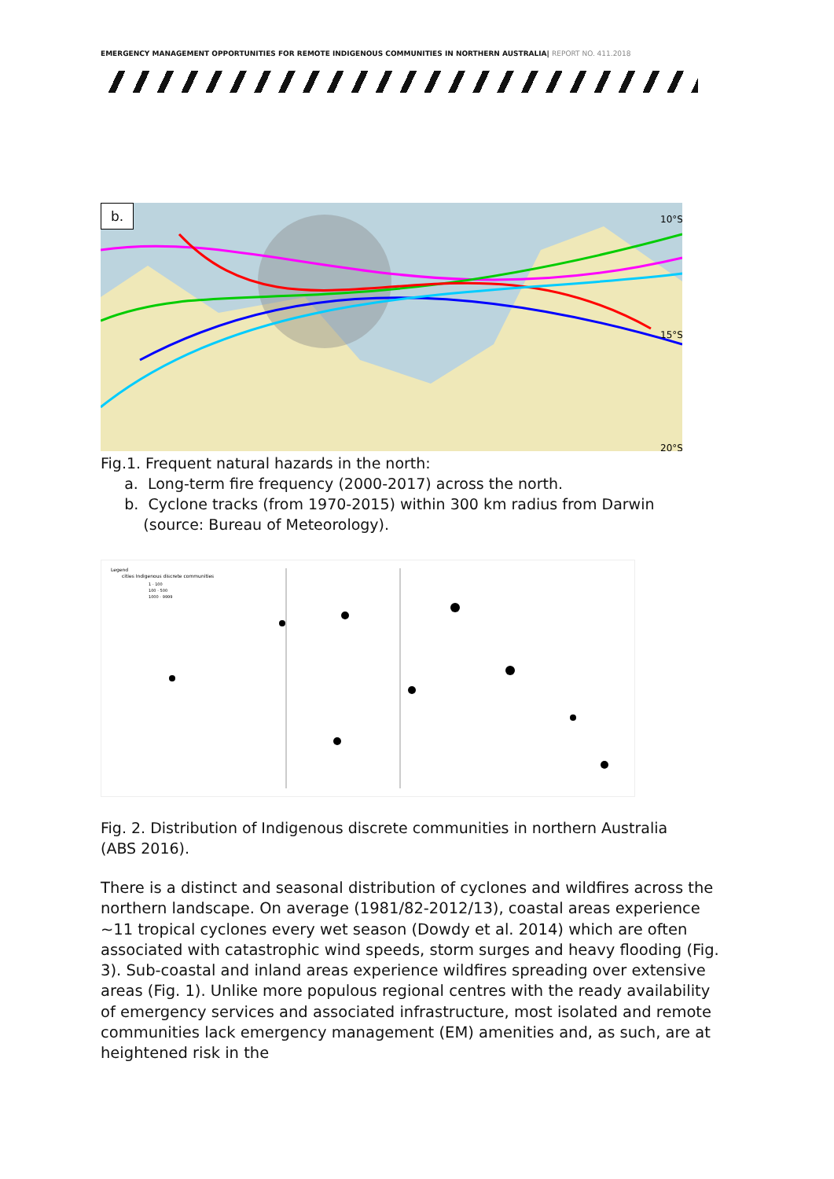EMERGENCY MANAGEMENT OPPORTUNITIES FOR REMOTE INDIGENOUS COMMUNITIES IN NORTHERN AUSTRALIA| REPORT NO. 411.2018
10°S
15°S
20°S
b.
Fig.1. Frequent natural hazards in the north:
a. Long-term fire frequency (2000-2017) across the north.
b. Cyclone tracks (from 1970-2015) within 300 km radius from Darwin
(source: Bureau of Meteorology).
Legend
cities Indigenous discrete communities
1 - 100
100 - 500
1000 - 9999
Fig. 2. Distribution of Indigenous discrete communities in northern Australia
(ABS 2016).
There is a distinct and seasonal distribution of cyclones and wildfires across the northern landscape. On average (1981/82-2012/13), coastal areas experience ~11 tropical cyclones every wet season (Dowdy et al. 2014) which are often associated with catastrophic wind speeds, storm surges and heavy flooding (Fig. 3). Sub-coastal and inland areas experience wildfires spreading over extensive areas (Fig. 1). Unlike more populous regional centres with the ready availability of emergency services and associated infrastructure, most isolated and remote communities lack emergency management (EM) amenities and, as such, are at heightened risk in the